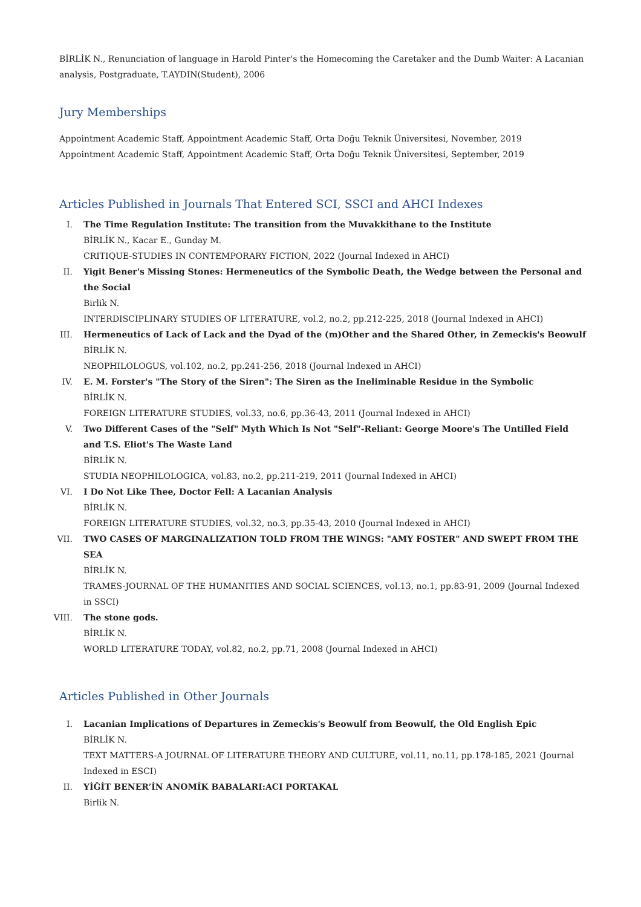BİRLİK N., Renunciation of language in Harold Pinter's the Homecoming the Caretaker and the Dumb Waiter: A Lacanian analysis, Postgraduate, T.AYDIN(Student), 2006
Jury Memberships
Appointment Academic Staff, Appointment Academic Staff, Orta Doğu Teknik Üniversitesi, November, 2019
Appointment Academic Staff, Appointment Academic Staff, Orta Doğu Teknik Üniversitesi, September, 2019
Articles Published in Journals That Entered SCI, SSCI and AHCI Indexes
I. The Time Regulation Institute: The transition from the Muvakkithane to the Institute
BİRLİK N., Kacar E., Gunday M.
CRITIQUE-STUDIES IN CONTEMPORARY FICTION, 2022 (Journal Indexed in AHCI)
II. Yigit Bener's Missing Stones: Hermeneutics of the Symbolic Death, the Wedge between the Personal and the Social
Birlik N.
INTERDISCIPLINARY STUDIES OF LITERATURE, vol.2, no.2, pp.212-225, 2018 (Journal Indexed in AHCI)
III. Hermeneutics of Lack of Lack and the Dyad of the (m)Other and the Shared Other, in Zemeckis's Beowulf
BİRLİK N.
NEOPHILOLOGUS, vol.102, no.2, pp.241-256, 2018 (Journal Indexed in AHCI)
IV. E. M. Forster's "The Story of the Siren": The Siren as the Ineliminable Residue in the Symbolic
BİRLİK N.
FOREIGN LITERATURE STUDIES, vol.33, no.6, pp.36-43, 2011 (Journal Indexed in AHCI)
V. Two Different Cases of the "Self" Myth Which Is Not "Self"-Reliant: George Moore's The Untilled Field and T.S. Eliot's The Waste Land
BİRLİK N.
STUDIA NEOPHILOLOGICA, vol.83, no.2, pp.211-219, 2011 (Journal Indexed in AHCI)
VI. I Do Not Like Thee, Doctor Fell: A Lacanian Analysis
BİRLİK N.
FOREIGN LITERATURE STUDIES, vol.32, no.3, pp.35-43, 2010 (Journal Indexed in AHCI)
VII. TWO CASES OF MARGINALIZATION TOLD FROM THE WINGS: "AMY FOSTER" AND SWEPT FROM THE SEA
BİRLİK N.
TRAMES-JOURNAL OF THE HUMANITIES AND SOCIAL SCIENCES, vol.13, no.1, pp.83-91, 2009 (Journal Indexed in SSCI)
VIII. The stone gods.
BİRLİK N.
WORLD LITERATURE TODAY, vol.82, no.2, pp.71, 2008 (Journal Indexed in AHCI)
Articles Published in Other Journals
I. Lacanian Implications of Departures in Zemeckis's Beowulf from Beowulf, the Old English Epic
BİRLİK N.
TEXT MATTERS-A JOURNAL OF LITERATURE THEORY AND CULTURE, vol.11, no.11, pp.178-185, 2021 (Journal Indexed in ESCI)
II. YİĞİT BENER’İN ANOMİK BABALARI:ACI PORTAKAL
Birlik N.